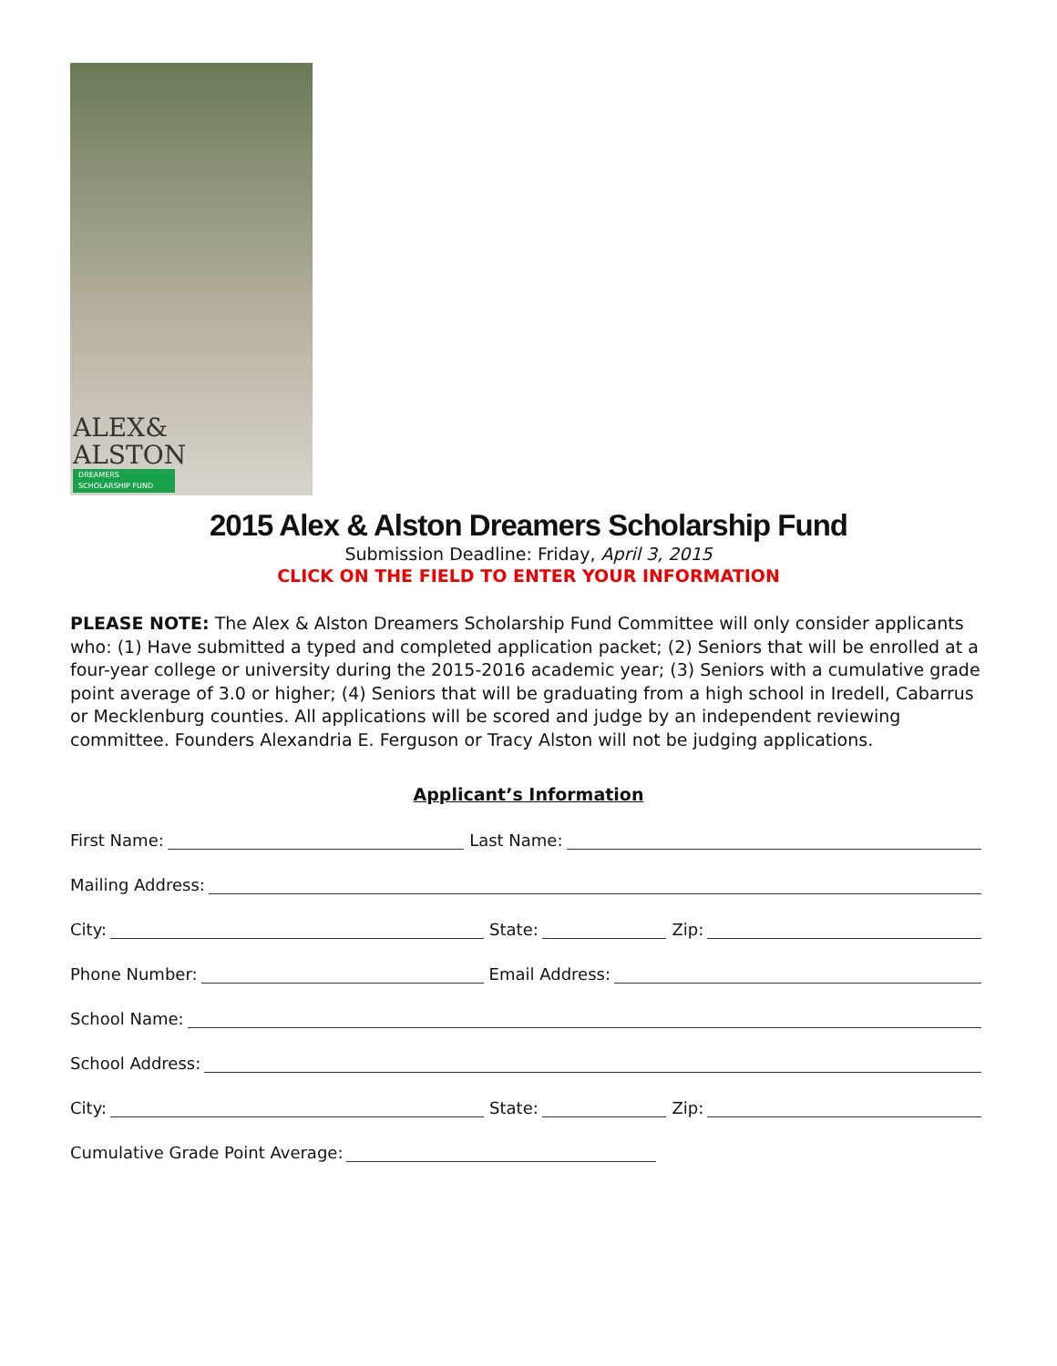ALEX&
ALSTON
DREAMERS SCHOLARSHIP FUND
2015 Alex & Alston Dreamers Scholarship Fund
Submission Deadline: Friday, April 3, 2015
CLICK ON THE FIELD TO ENTER YOUR INFORMATION
PLEASE NOTE: The Alex & Alston Dreamers Scholarship Fund Committee will only consider applicants who: (1) Have submitted a typed and completed application packet; (2) Seniors that will be enrolled at a four-year college or university during the 2015-2016 academic year; (3) Seniors with a cumulative grade point average of 3.0 or higher; (4) Seniors that will be graduating from a high school in Iredell, Cabarrus or Mecklenburg counties. All applications will be scored and judge by an independent reviewing committee. Founders Alexandria E. Ferguson or Tracy Alston will not be judging applications.
Applicant’s Information
First Name: Last Name:
Mailing Address:
City: State: Zip:
Phone Number: Email Address:
School Name:
School Address:
City: State: Zip:
Cumulative Grade Point Average: